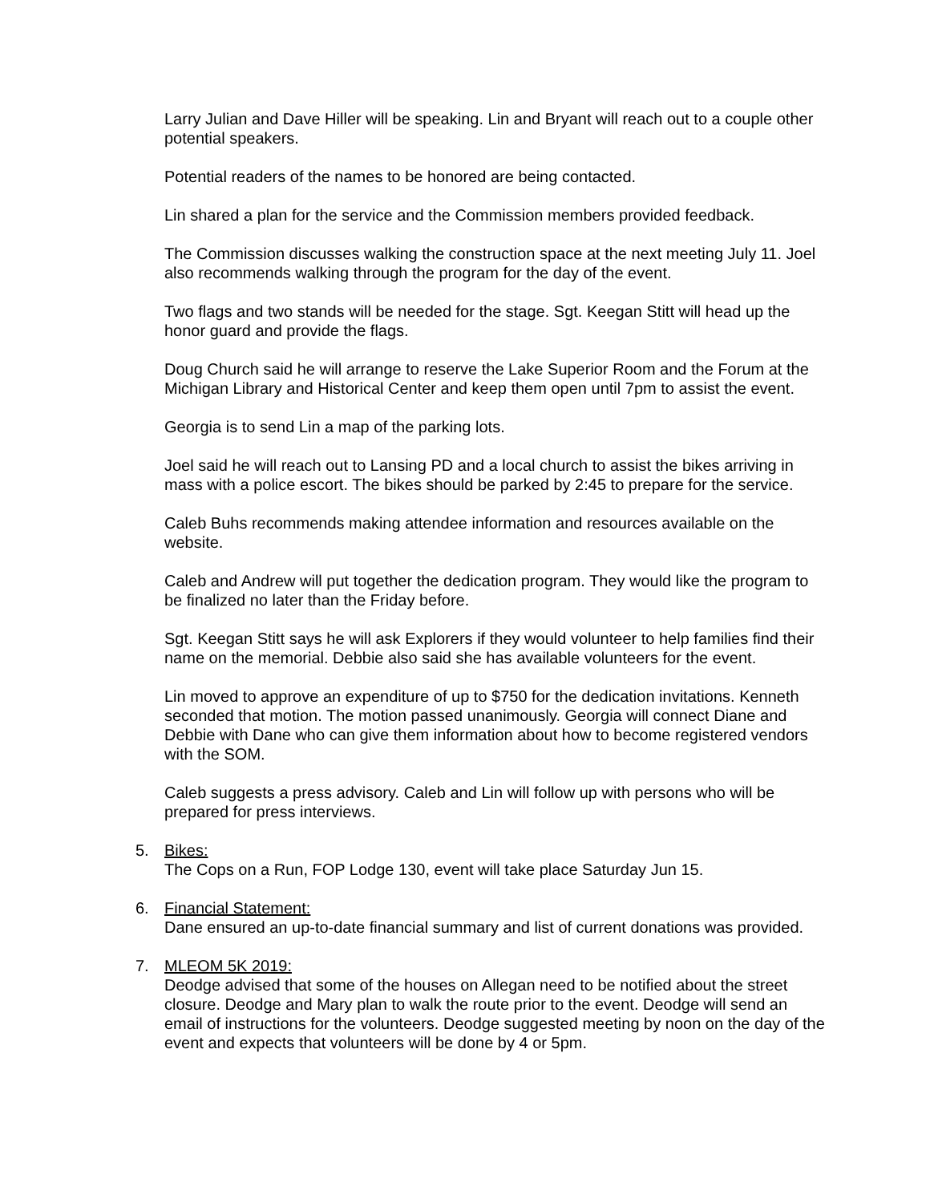Larry Julian and Dave Hiller will be speaking. Lin and Bryant will reach out to a couple other potential speakers.
Potential readers of the names to be honored are being contacted.
Lin shared a plan for the service and the Commission members provided feedback.
The Commission discusses walking the construction space at the next meeting July 11. Joel also recommends walking through the program for the day of the event.
Two flags and two stands will be needed for the stage. Sgt. Keegan Stitt will head up the honor guard and provide the flags.
Doug Church said he will arrange to reserve the Lake Superior Room and the Forum at the Michigan Library and Historical Center and keep them open until 7pm to assist the event.
Georgia is to send Lin a map of the parking lots.
Joel said he will reach out to Lansing PD and a local church to assist the bikes arriving in mass with a police escort. The bikes should be parked by 2:45 to prepare for the service.
Caleb Buhs recommends making attendee information and resources available on the website.
Caleb and Andrew will put together the dedication program. They would like the program to be finalized no later than the Friday before.
Sgt. Keegan Stitt says he will ask Explorers if they would volunteer to help families find their name on the memorial. Debbie also said she has available volunteers for the event.
Lin moved to approve an expenditure of up to $750 for the dedication invitations. Kenneth seconded that motion. The motion passed unanimously. Georgia will connect Diane and Debbie with Dane who can give them information about how to become registered vendors with the SOM.
Caleb suggests a press advisory. Caleb and Lin will follow up with persons who will be prepared for press interviews.
5. Bikes:
The Cops on a Run, FOP Lodge 130, event will take place Saturday Jun 15.
6. Financial Statement:
Dane ensured an up-to-date financial summary and list of current donations was provided.
7. MLEOM 5K 2019:
Deodge advised that some of the houses on Allegan need to be notified about the street closure. Deodge and Mary plan to walk the route prior to the event. Deodge will send an email of instructions for the volunteers. Deodge suggested meeting by noon on the day of the event and expects that volunteers will be done by 4 or 5pm.